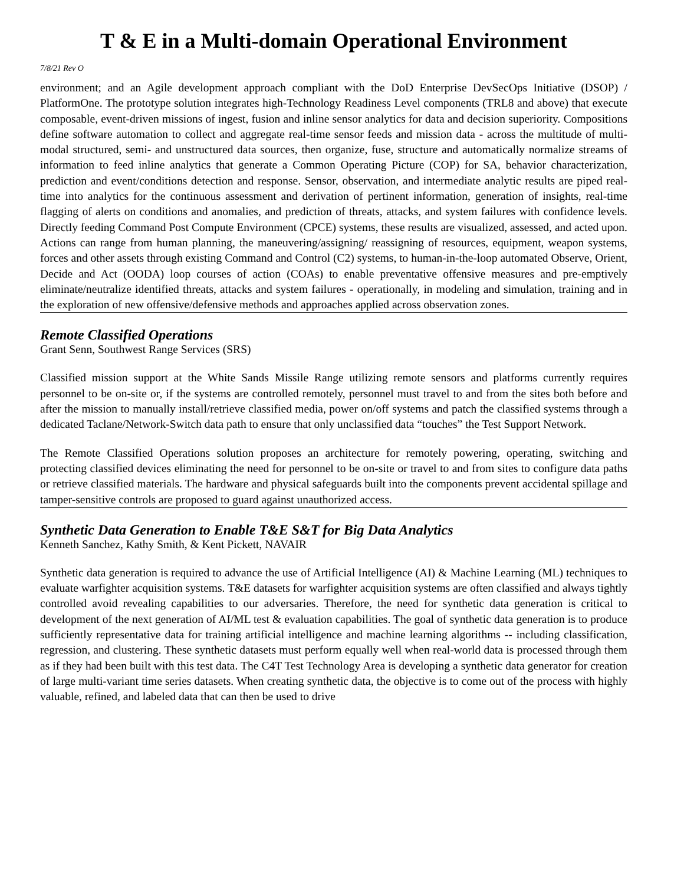T & E in a Multi-domain Operational Environment
7/8/21 Rev O
environment; and an Agile development approach compliant with the DoD Enterprise DevSecOps Initiative (DSOP) / PlatformOne. The prototype solution integrates high-Technology Readiness Level components (TRL8 and above) that execute composable, event-driven missions of ingest, fusion and inline sensor analytics for data and decision superiority. Compositions define software automation to collect and aggregate real-time sensor feeds and mission data - across the multitude of multi-modal structured, semi- and unstructured data sources, then organize, fuse, structure and automatically normalize streams of information to feed inline analytics that generate a Common Operating Picture (COP) for SA, behavior characterization, prediction and event/conditions detection and response. Sensor, observation, and intermediate analytic results are piped real-time into analytics for the continuous assessment and derivation of pertinent information, generation of insights, real-time flagging of alerts on conditions and anomalies, and prediction of threats, attacks, and system failures with confidence levels. Directly feeding Command Post Compute Environment (CPCE) systems, these results are visualized, assessed, and acted upon. Actions can range from human planning, the maneuvering/assigning/ reassigning of resources, equipment, weapon systems, forces and other assets through existing Command and Control (C2) systems, to human-in-the-loop automated Observe, Orient, Decide and Act (OODA) loop courses of action (COAs) to enable preventative offensive measures and pre-emptively eliminate/neutralize identified threats, attacks and system failures - operationally, in modeling and simulation, training and in the exploration of new offensive/defensive methods and approaches applied across observation zones.
Remote Classified Operations
Grant Senn, Southwest Range Services (SRS)
Classified mission support at the White Sands Missile Range utilizing remote sensors and platforms currently requires personnel to be on-site or, if the systems are controlled remotely, personnel must travel to and from the sites both before and after the mission to manually install/retrieve classified media, power on/off systems and patch the classified systems through a dedicated Taclane/Network-Switch data path to ensure that only unclassified data “touches” the Test Support Network.
The Remote Classified Operations solution proposes an architecture for remotely powering, operating, switching and protecting classified devices eliminating the need for personnel to be on-site or travel to and from sites to configure data paths or retrieve classified materials. The hardware and physical safeguards built into the components prevent accidental spillage and tamper-sensitive controls are proposed to guard against unauthorized access.
Synthetic Data Generation to Enable T&E S&T for Big Data Analytics
Kenneth Sanchez, Kathy Smith, & Kent Pickett, NAVAIR
Synthetic data generation is required to advance the use of Artificial Intelligence (AI) & Machine Learning (ML) techniques to evaluate warfighter acquisition systems. T&E datasets for warfighter acquisition systems are often classified and always tightly controlled avoid revealing capabilities to our adversaries. Therefore, the need for synthetic data generation is critical to development of the next generation of AI/ML test & evaluation capabilities. The goal of synthetic data generation is to produce sufficiently representative data for training artificial intelligence and machine learning algorithms -- including classification, regression, and clustering. These synthetic datasets must perform equally well when real-world data is processed through them as if they had been built with this test data. The C4T Test Technology Area is developing a synthetic data generator for creation of large multi-variant time series datasets. When creating synthetic data, the objective is to come out of the process with highly valuable, refined, and labeled data that can then be used to drive